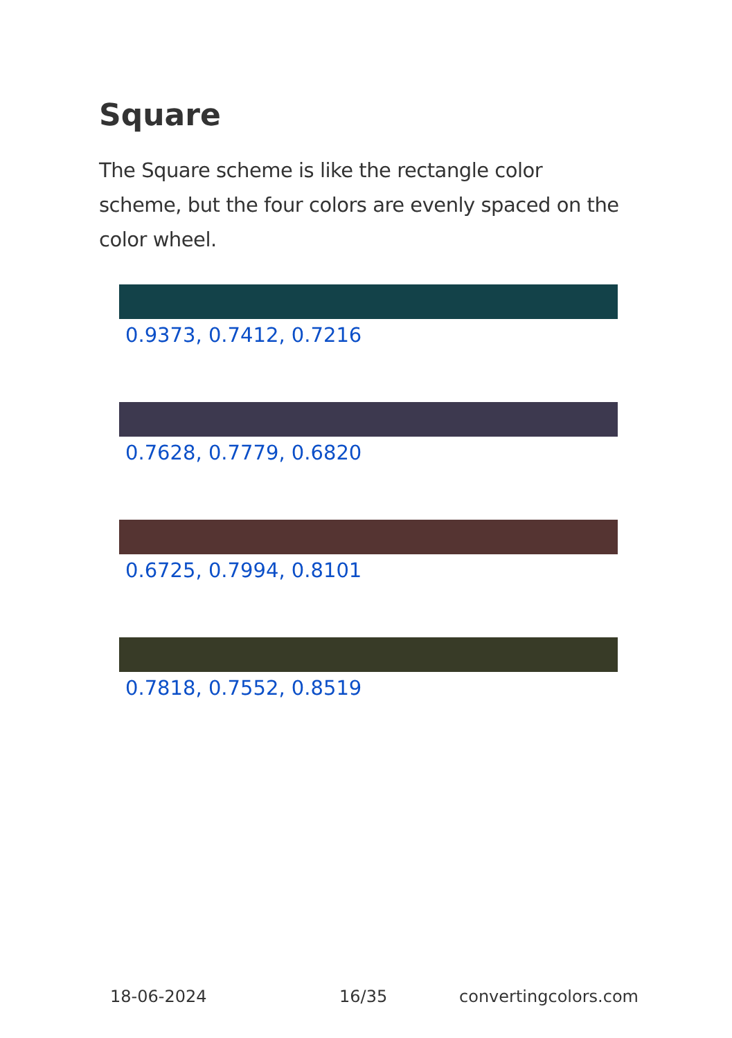Square
The Square scheme is like the rectangle color scheme, but the four colors are evenly spaced on the color wheel.
0.9373, 0.7412, 0.7216
0.7628, 0.7779, 0.6820
0.6725, 0.7994, 0.8101
0.7818, 0.7552, 0.8519
18-06-2024 16/35 convertingcolors.com